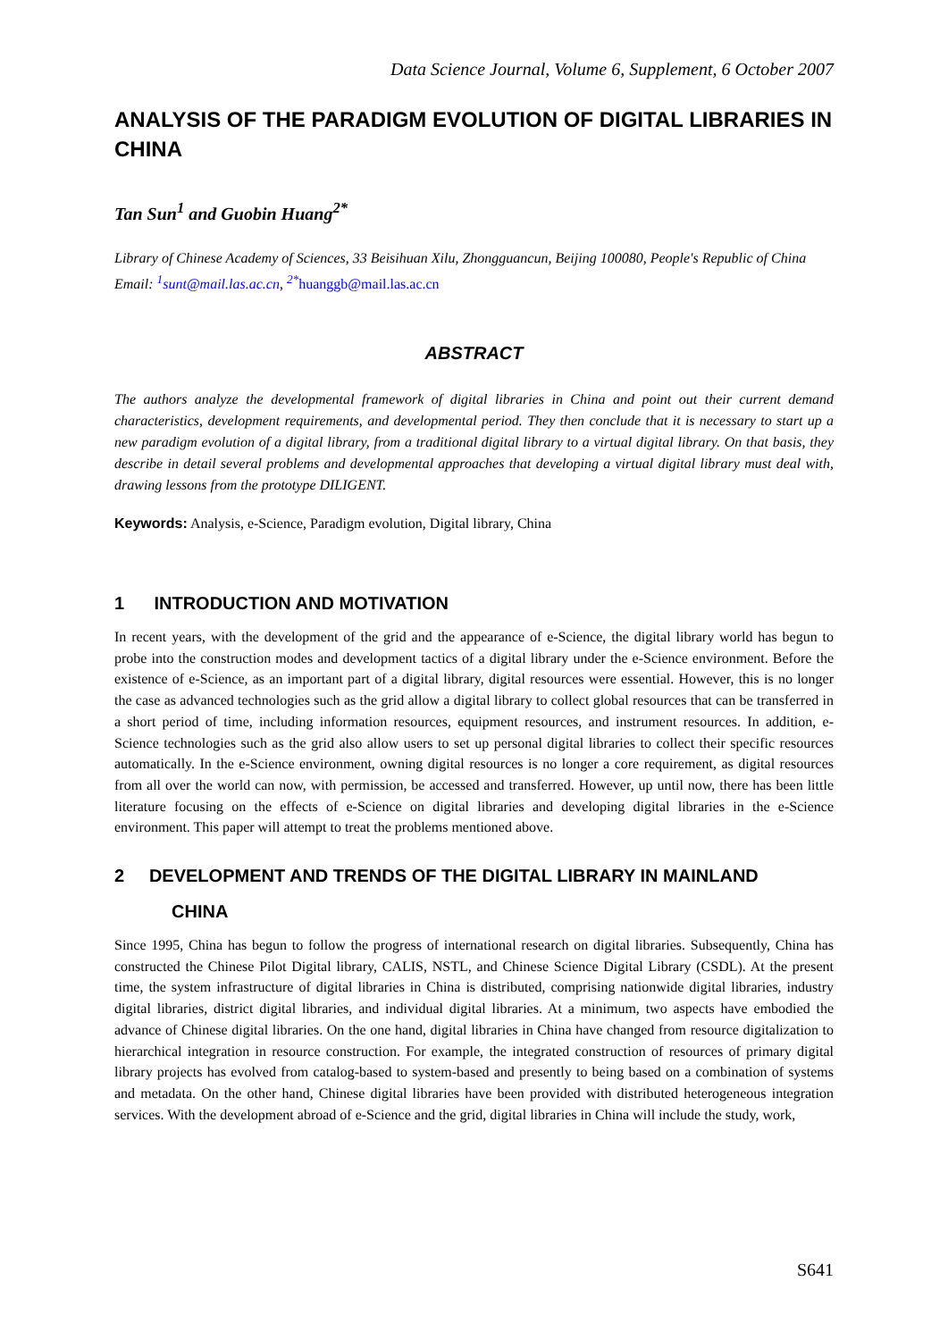Data Science Journal, Volume 6, Supplement, 6 October 2007
ANALYSIS OF THE PARADIGM EVOLUTION OF DIGITAL LIBRARIES IN CHINA
Tan Sun<sup>1</sup> and Guobin Huang<sup>2*</sup>
Library of Chinese Academy of Sciences, 33 Beisihuan Xilu, Zhongguancun, Beijing 100080, People's Republic of China
Email: <sup>1</sup>sunt@mail.las.ac.cn, <sup>2*</sup>huanggb@mail.las.ac.cn
ABSTRACT
The authors analyze the developmental framework of digital libraries in China and point out their current demand characteristics, development requirements, and developmental period. They then conclude that it is necessary to start up a new paradigm evolution of a digital library, from a traditional digital library to a virtual digital library. On that basis, they describe in detail several problems and developmental approaches that developing a virtual digital library must deal with, drawing lessons from the prototype DILIGENT.
Keywords: Analysis, e-Science, Paradigm evolution, Digital library, China
1 INTRODUCTION AND MOTIVATION
In recent years, with the development of the grid and the appearance of e-Science, the digital library world has begun to probe into the construction modes and development tactics of a digital library under the e-Science environment. Before the existence of e-Science, as an important part of a digital library, digital resources were essential. However, this is no longer the case as advanced technologies such as the grid allow a digital library to collect global resources that can be transferred in a short period of time, including information resources, equipment resources, and instrument resources. In addition, e-Science technologies such as the grid also allow users to set up personal digital libraries to collect their specific resources automatically. In the e-Science environment, owning digital resources is no longer a core requirement, as digital resources from all over the world can now, with permission, be accessed and transferred. However, up until now, there has been little literature focusing on the effects of e-Science on digital libraries and developing digital libraries in the e-Science environment. This paper will attempt to treat the problems mentioned above.
2 DEVELOPMENT AND TRENDS OF THE DIGITAL LIBRARY IN MAINLAND
CHINA
Since 1995, China has begun to follow the progress of international research on digital libraries. Subsequently, China has constructed the Chinese Pilot Digital library, CALIS, NSTL, and Chinese Science Digital Library (CSDL). At the present time, the system infrastructure of digital libraries in China is distributed, comprising nationwide digital libraries, industry digital libraries, district digital libraries, and individual digital libraries. At a minimum, two aspects have embodied the advance of Chinese digital libraries. On the one hand, digital libraries in China have changed from resource digitalization to hierarchical integration in resource construction. For example, the integrated construction of resources of primary digital library projects has evolved from catalog-based to system-based and presently to being based on a combination of systems and metadata. On the other hand, Chinese digital libraries have been provided with distributed heterogeneous integration services. With the development abroad of e-Science and the grid, digital libraries in China will include the study, work,
S641